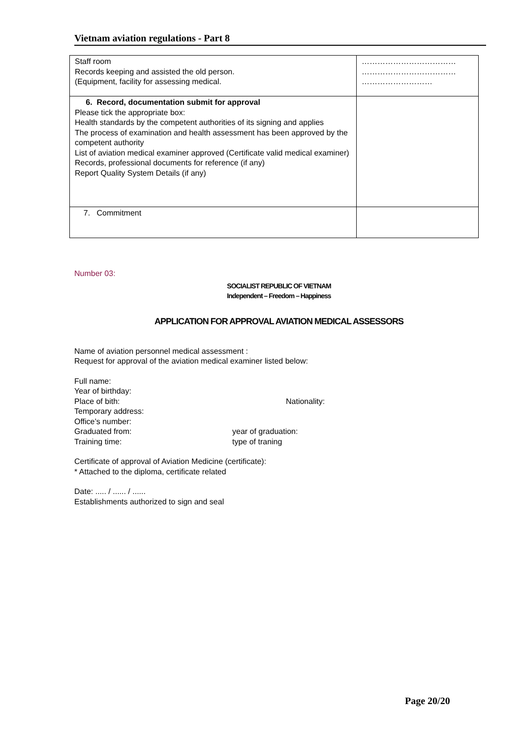Vietnam aviation regulations - Part 8
| Staff room Records keeping and assisted the old person. (Equipment, facility for assessing medical. | ……………………………… ……………………………… ……………………… |
| 6. Record, documentation submit for approval Please tick the appropriate box: Health standards by the competent authorities of its signing and applies The process of examination and health assessment has been approved by the competent authority List of aviation medical examiner approved (Certificate valid medical examiner) Records, professional documents for reference (if any) Report Quality System Details (if any) | |
| 7. Commitment | |
Number 03:
SOCIALIST REPUBLIC OF VIETNAM
Independent – Freedom – Happiness
APPLICATION FOR APPROVAL AVIATION MEDICAL ASSESSORS
Name of aviation personnel medical assessment :
Request for approval of the aviation medical examiner listed below:
Full name:
Year of birthday:
Place of bith: Nationality:
Temporary address:
Office’s number:
Graduated from: year of graduation:
Training time: type of traning
Certificate of approval of Aviation Medicine (certificate):
* Attached to the diploma, certificate related
Date: ..... / ...... / ......
Establishments authorized to sign and seal
Page 20/20